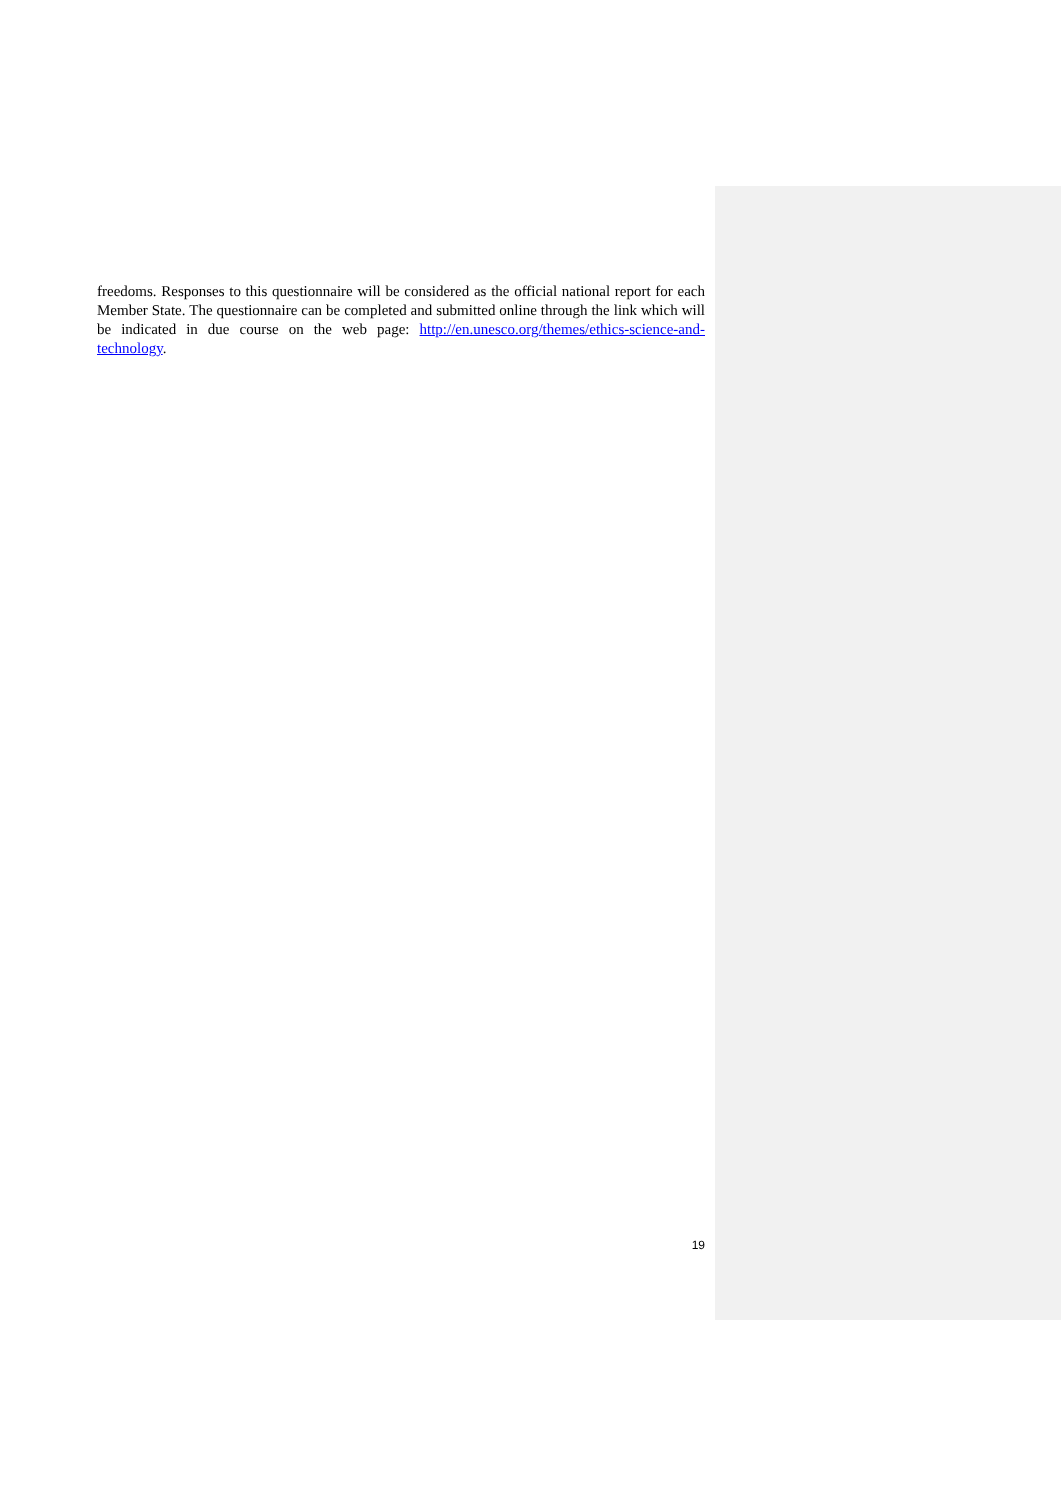freedoms. Responses to this questionnaire will be considered as the official national report for each Member State. The questionnaire can be completed and submitted online through the link which will be indicated in due course on the web page: http://en.unesco.org/themes/ethics-science-and-technology.
19